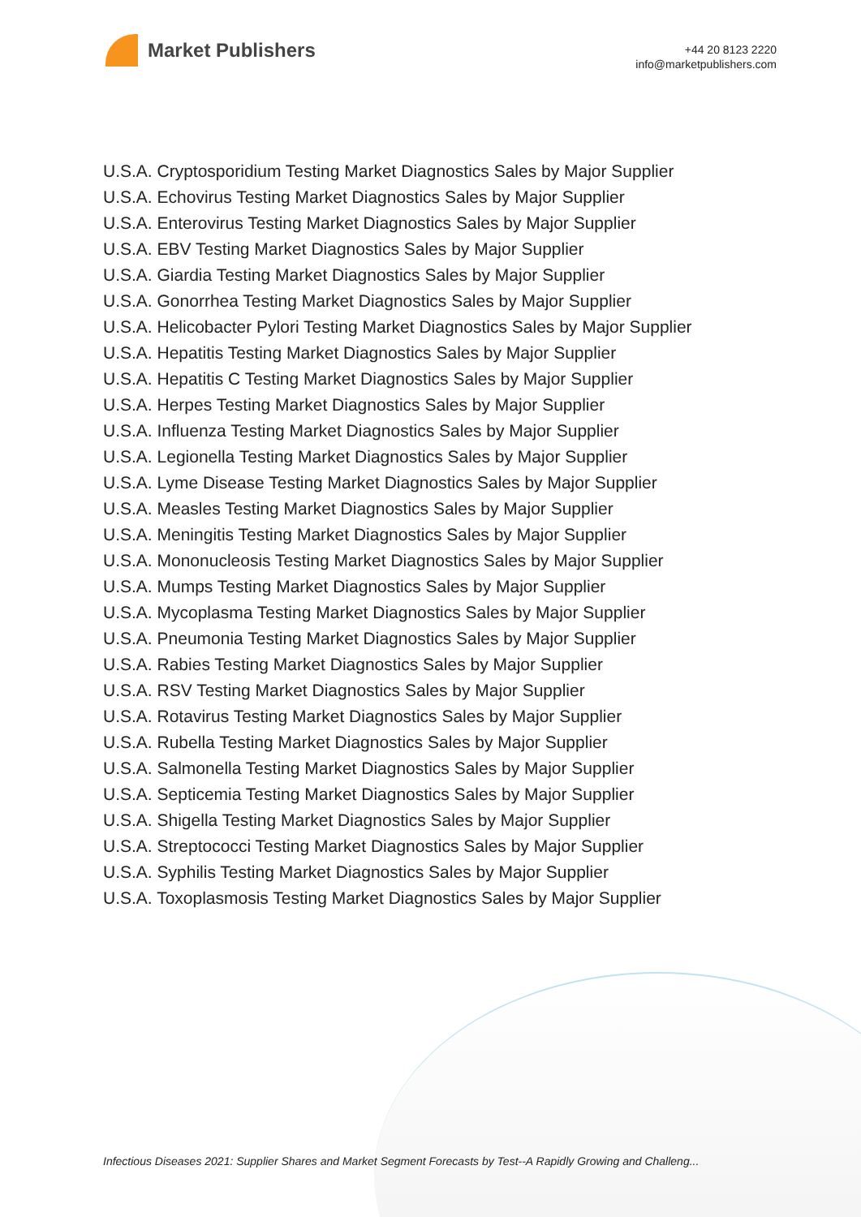Market Publishers
+44 20 8123 2220
info@marketpublishers.com
U.S.A. Cryptosporidium Testing Market Diagnostics Sales by Major Supplier
U.S.A. Echovirus Testing Market Diagnostics Sales by Major Supplier
U.S.A. Enterovirus Testing Market Diagnostics Sales by Major Supplier
U.S.A. EBV Testing Market Diagnostics Sales by Major Supplier
U.S.A. Giardia Testing Market Diagnostics Sales by Major Supplier
U.S.A. Gonorrhea Testing Market Diagnostics Sales by Major Supplier
U.S.A. Helicobacter Pylori Testing Market Diagnostics Sales by Major Supplier
U.S.A. Hepatitis Testing Market Diagnostics Sales by Major Supplier
U.S.A. Hepatitis C Testing Market Diagnostics Sales by Major Supplier
U.S.A. Herpes Testing Market Diagnostics Sales by Major Supplier
U.S.A. Influenza Testing Market Diagnostics Sales by Major Supplier
U.S.A. Legionella Testing Market Diagnostics Sales by Major Supplier
U.S.A. Lyme Disease Testing Market Diagnostics Sales by Major Supplier
U.S.A. Measles Testing Market Diagnostics Sales by Major Supplier
U.S.A. Meningitis Testing Market Diagnostics Sales by Major Supplier
U.S.A. Mononucleosis Testing Market Diagnostics Sales by Major Supplier
U.S.A. Mumps Testing Market Diagnostics Sales by Major Supplier
U.S.A. Mycoplasma Testing Market Diagnostics Sales by Major Supplier
U.S.A. Pneumonia Testing Market Diagnostics Sales by Major Supplier
U.S.A. Rabies Testing Market Diagnostics Sales by Major Supplier
U.S.A. RSV Testing Market Diagnostics Sales by Major Supplier
U.S.A. Rotavirus Testing Market Diagnostics Sales by Major Supplier
U.S.A. Rubella Testing Market Diagnostics Sales by Major Supplier
U.S.A. Salmonella Testing Market Diagnostics Sales by Major Supplier
U.S.A. Septicemia Testing Market Diagnostics Sales by Major Supplier
U.S.A. Shigella Testing Market Diagnostics Sales by Major Supplier
U.S.A. Streptococci Testing Market Diagnostics Sales by Major Supplier
U.S.A. Syphilis Testing Market Diagnostics Sales by Major Supplier
U.S.A. Toxoplasmosis Testing Market Diagnostics Sales by Major Supplier
Infectious Diseases 2021: Supplier Shares and Market Segment Forecasts by Test--A Rapidly Growing and Challeng...